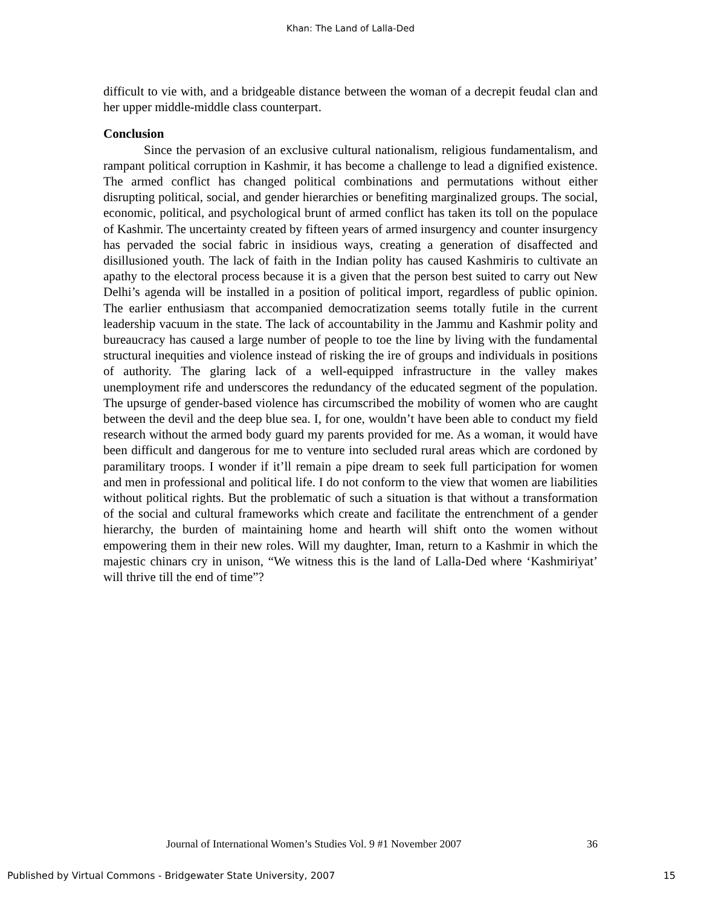Khan: The Land of Lalla-Ded
difficult to vie with, and a bridgeable distance between the woman of a decrepit feudal clan and her upper middle-middle class counterpart.
Conclusion
Since the pervasion of an exclusive cultural nationalism, religious fundamentalism, and rampant political corruption in Kashmir, it has become a challenge to lead a dignified existence. The armed conflict has changed political combinations and permutations without either disrupting political, social, and gender hierarchies or benefiting marginalized groups. The social, economic, political, and psychological brunt of armed conflict has taken its toll on the populace of Kashmir. The uncertainty created by fifteen years of armed insurgency and counter insurgency has pervaded the social fabric in insidious ways, creating a generation of disaffected and disillusioned youth. The lack of faith in the Indian polity has caused Kashmiris to cultivate an apathy to the electoral process because it is a given that the person best suited to carry out New Delhi’s agenda will be installed in a position of political import, regardless of public opinion. The earlier enthusiasm that accompanied democratization seems totally futile in the current leadership vacuum in the state. The lack of accountability in the Jammu and Kashmir polity and bureaucracy has caused a large number of people to toe the line by living with the fundamental structural inequities and violence instead of risking the ire of groups and individuals in positions of authority. The glaring lack of a well-equipped infrastructure in the valley makes unemployment rife and underscores the redundancy of the educated segment of the population. The upsurge of gender-based violence has circumscribed the mobility of women who are caught between the devil and the deep blue sea. I, for one, wouldn’t have been able to conduct my field research without the armed body guard my parents provided for me. As a woman, it would have been difficult and dangerous for me to venture into secluded rural areas which are cordoned by paramilitary troops. I wonder if it’ll remain a pipe dream to seek full participation for women and men in professional and political life. I do not conform to the view that women are liabilities without political rights. But the problematic of such a situation is that without a transformation of the social and cultural frameworks which create and facilitate the entrenchment of a gender hierarchy, the burden of maintaining home and hearth will shift onto the women without empowering them in their new roles. Will my daughter, Iman, return to a Kashmir in which the majestic chinars cry in unison, “We witness this is the land of Lalla-Ded where ‘Kashmiriyat’ will thrive till the end of time”?
36 Journal of International Women’s Studies Vol. 9 #1 November 2007
15 Published by Virtual Commons - Bridgewater State University, 2007